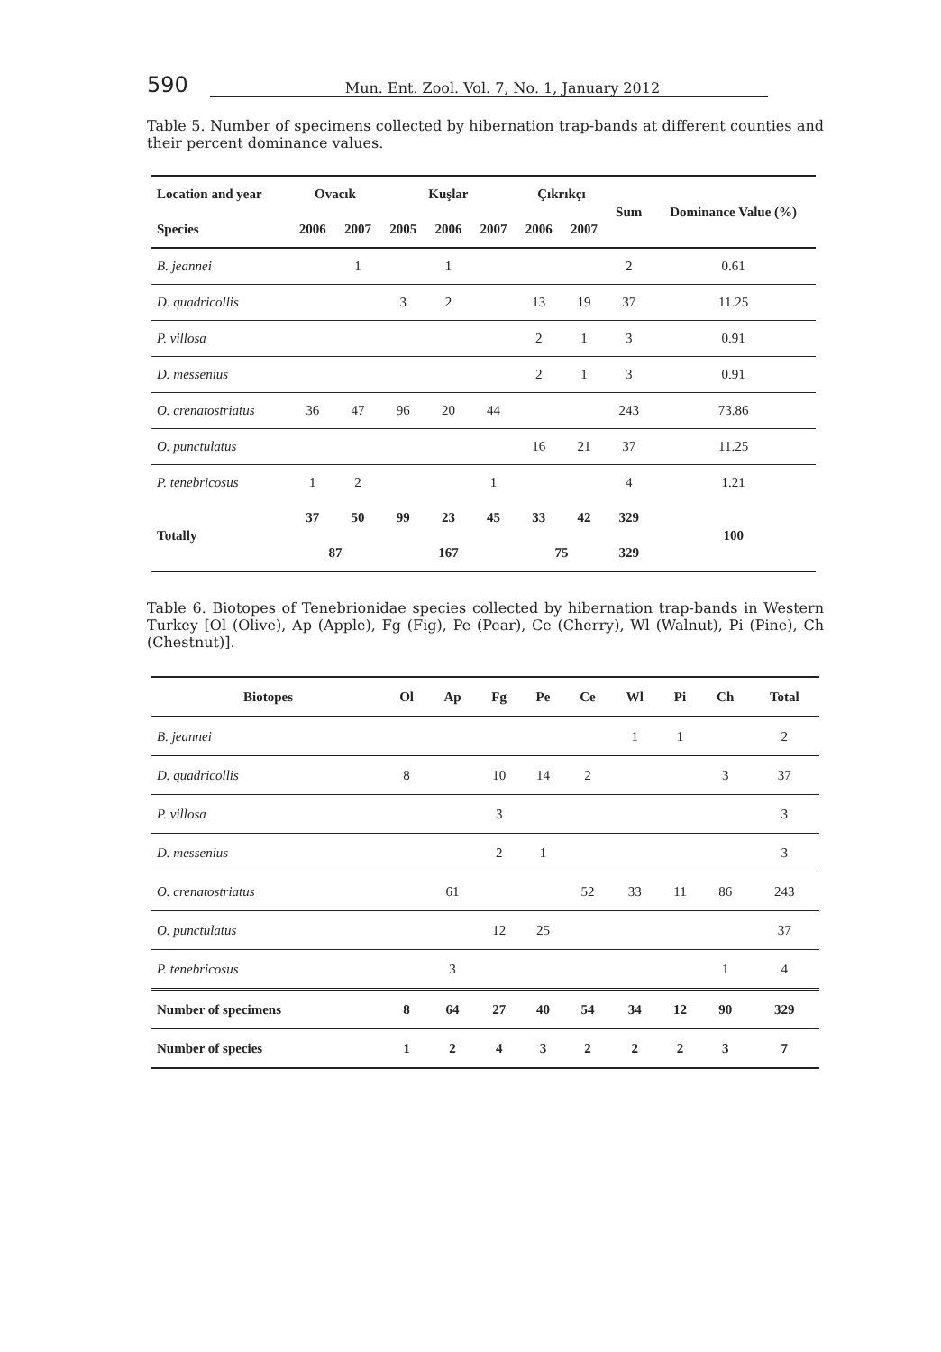590 Mun. Ent. Zool. Vol. 7, No. 1, January 2012
Table 5. Number of specimens collected by hibernation trap-bands at different counties and their percent dominance values.
| Location and year | Ovacık | | Kuşlar | | | Çıkrıkçı | | Sum | Dominance Value (%) |
| --- | --- | --- | --- | --- | --- | --- | --- | --- | --- |
| Species | 2006 | 2007 | 2005 | 2006 | 2007 | 2006 | 2007 | | |
| B. jeannei | | 1 | | 1 | | | | 2 | 0.61 |
| D. quadricollis | | | 3 | 2 | | 13 | 19 | 37 | 11.25 |
| P. villosa | | | | | | 2 | 1 | 3 | 0.91 |
| D. messenius | | | | | | 2 | 1 | 3 | 0.91 |
| O. crenatostriatus | 36 | 47 | 96 | 20 | 44 | | | 243 | 73.86 |
| O. punctulatus | | | | | | 16 | 21 | 37 | 11.25 |
| P. tenebricosus | 1 | 2 | | | 1 | | | 4 | 1.21 |
| Totally | 37 | 50 | 99 | 23 | 45 | 33 | 42 | 329 | 100 |
| | 87 | | 167 | | | 75 | | 329 | |
Table 6. Biotopes of Tenebrionidae species collected by hibernation trap-bands in Western Turkey [Ol (Olive), Ap (Apple), Fg (Fig), Pe (Pear), Ce (Cherry), Wl (Walnut), Pi (Pine), Ch (Chestnut)].
| Biotopes | Ol | Ap | Fg | Pe | Ce | Wl | Pi | Ch | Total |
| --- | --- | --- | --- | --- | --- | --- | --- | --- | --- |
| B. jeannei | | | | | | 1 | 1 | | 2 |
| D. quadricollis | 8 | | 10 | 14 | 2 | | | 3 | 37 |
| P. villosa | | | 3 | | | | | | 3 |
| D. messenius | | | 2 | 1 | | | | | 3 |
| O. crenatostriatus | | 61 | | | 52 | 33 | 11 | 86 | 243 |
| O. punctulatus | | | 12 | 25 | | | | | 37 |
| P. tenebricosus | | 3 | | | | | | 1 | 4 |
| Number of specimens | 8 | 64 | 27 | 40 | 54 | 34 | 12 | 90 | 329 |
| Number of species | 1 | 2 | 4 | 3 | 2 | 2 | 2 | 3 | 7 |